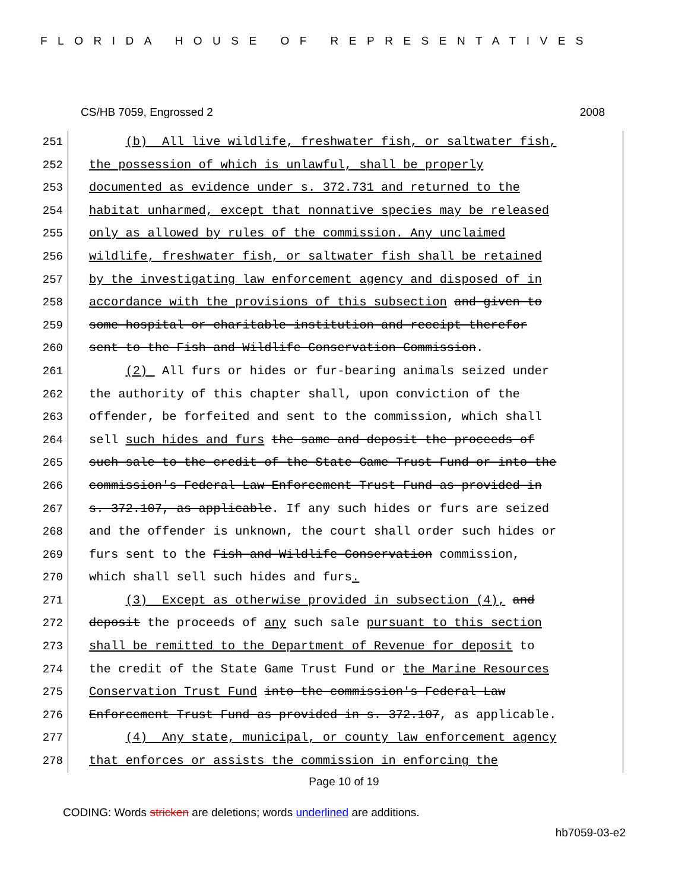FLORIDA HOUSE OF REPRESENTATIVES
CS/HB 7059, Engrossed 2 2008
251 (b) All live wildlife, freshwater fish, or saltwater fish,
252 the possession of which is unlawful, shall be properly
253 documented as evidence under s. 372.731 and returned to the
254 habitat unharmed, except that nonnative species may be released
255 only as allowed by rules of the commission. Any unclaimed
256 wildlife, freshwater fish, or saltwater fish shall be retained
257 by the investigating law enforcement agency and disposed of in
258 accordance with the provisions of this subsection and given to
259 some hospital or charitable institution and receipt therefor
260 sent to the Fish and Wildlife Conservation Commission.
261 (2) All furs or hides or fur-bearing animals seized under
262 the authority of this chapter shall, upon conviction of the
263 offender, be forfeited and sent to the commission, which shall
264 sell such hides and furs the same and deposit the proceeds of
265 such sale to the credit of the State Game Trust Fund or into the
266 commission's Federal Law Enforcement Trust Fund as provided in
267 s. 372.107, as applicable. If any such hides or furs are seized
268 and the offender is unknown, the court shall order such hides or
269 furs sent to the Fish and Wildlife Conservation commission,
270 which shall sell such hides and furs.
271 (3) Except as otherwise provided in subsection (4), and
272 deposit the proceeds of any such sale pursuant to this section
273 shall be remitted to the Department of Revenue for deposit to
274 the credit of the State Game Trust Fund or the Marine Resources
275 Conservation Trust Fund into the commission's Federal Law
276 Enforcement Trust Fund as provided in s. 372.107, as applicable.
277 (4) Any state, municipal, or county law enforcement agency
278 that enforces or assists the commission in enforcing the
Page 10 of 19
CODING: Words stricken are deletions; words underlined are additions.
hb7059-03-e2